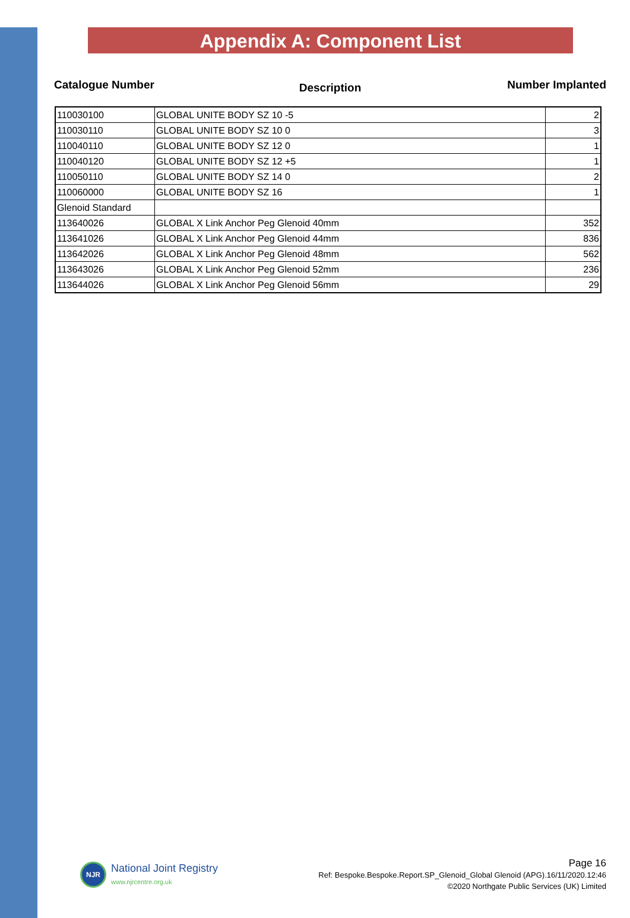Appendix A: Component List
Catalogue Number
Description
Number Implanted
| 110030100 | GLOBAL UNITE BODY SZ 10 -5 | 2 |
| 110030110 | GLOBAL UNITE BODY SZ 10 0 | 3 |
| 110040110 | GLOBAL UNITE BODY SZ 12 0 | 1 |
| 110040120 | GLOBAL UNITE BODY SZ 12 +5 | 1 |
| 110050110 | GLOBAL UNITE BODY SZ 14 0 | 2 |
| 110060000 | GLOBAL UNITE BODY SZ 16 | 1 |
| Glenoid Standard | | |
| 113640026 | GLOBAL X Link Anchor Peg Glenoid 40mm | 352 |
| 113641026 | GLOBAL X Link Anchor Peg Glenoid 44mm | 836 |
| 113642026 | GLOBAL X Link Anchor Peg Glenoid 48mm | 562 |
| 113643026 | GLOBAL X Link Anchor Peg Glenoid 52mm | 236 |
| 113644026 | GLOBAL X Link Anchor Peg Glenoid 56mm | 29 |
NJR
National Joint Registry
www.njrcentre.org.uk
Page 16
Ref: Bespoke.Bespoke.Report.SP_Glenoid_Global Glenoid (APG).16/11/2020.12:46
©2020 Northgate Public Services (UK) Limited